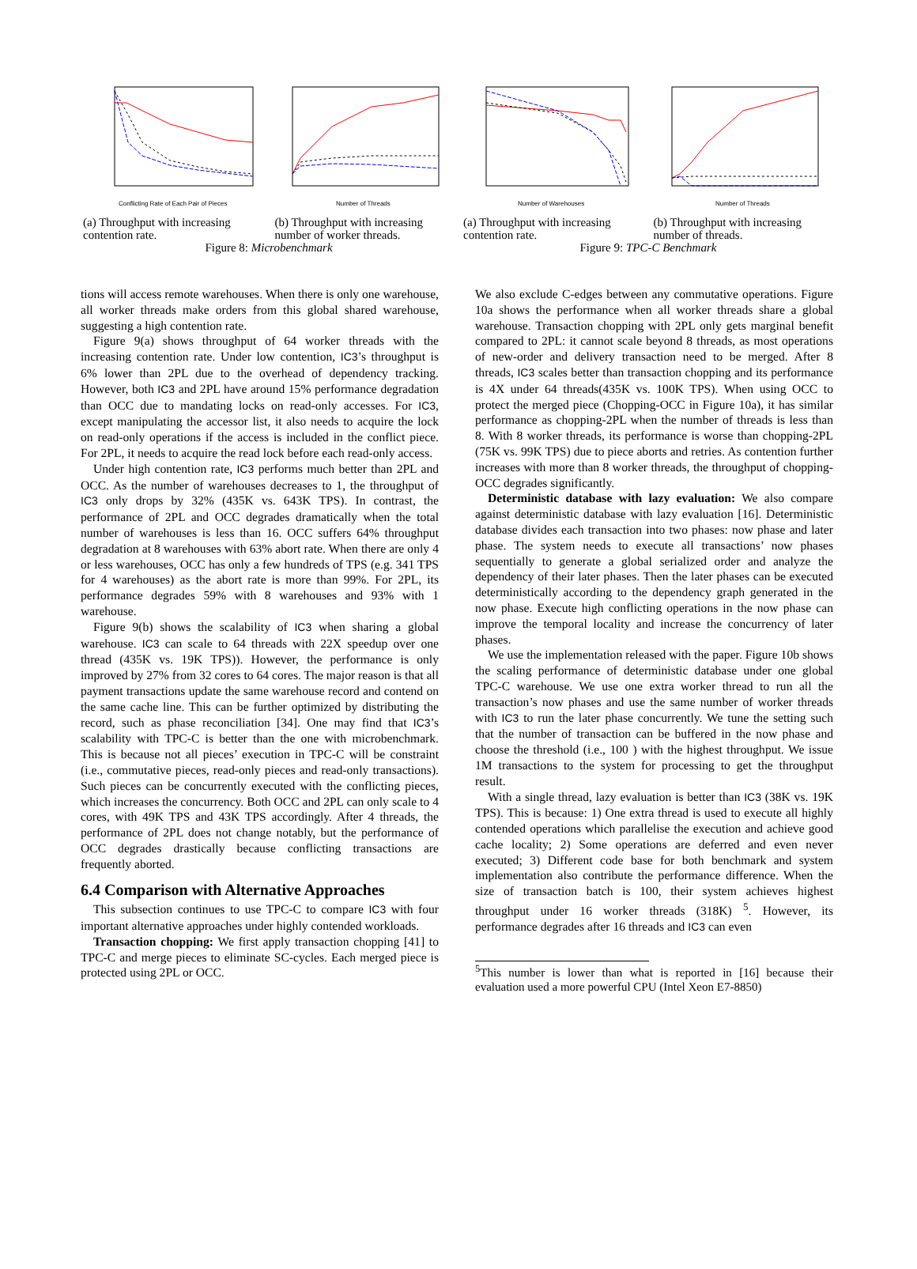Conflicting Rate of Each Pair of Pieces
Number of Threads
Number of Warehouses
Number of Threads
(a) Throughput with increasing contention rate.
(b) Throughput with increasing number of worker threads.
(a) Throughput with increasing contention rate.
(b) Throughput with increasing number of threads.
Figure 8: Microbenchmark Figure 9: TPC-C Benchmark
tions will access remote warehouses. When there is only one warehouse, all worker threads make orders from this global shared warehouse, suggesting a high contention rate.
Figure 9(a) shows throughput of 64 worker threads with the increasing contention rate. Under low contention, IC3’s throughput is 6% lower than 2PL due to the overhead of dependency tracking. However, both IC3 and 2PL have around 15% performance degradation than OCC due to mandating locks on read-only accesses. For IC3, except manipulating the accessor list, it also needs to acquire the lock on read-only operations if the access is included in the conflict piece. For 2PL, it needs to acquire the read lock before each read-only access.
Under high contention rate, IC3 performs much better than 2PL and OCC. As the number of warehouses decreases to 1, the throughput of IC3 only drops by 32% (435K vs. 643K TPS). In contrast, the performance of 2PL and OCC degrades dramatically when the total number of warehouses is less than 16. OCC suffers 64% throughput degradation at 8 warehouses with 63% abort rate. When there are only 4 or less warehouses, OCC has only a few hundreds of TPS (e.g. 341 TPS for 4 warehouses) as the abort rate is more than 99%. For 2PL, its performance degrades 59% with 8 warehouses and 93% with 1 warehouse.
Figure 9(b) shows the scalability of IC3 when sharing a global warehouse. IC3 can scale to 64 threads with 22X speedup over one thread (435K vs. 19K TPS)). However, the performance is only improved by 27% from 32 cores to 64 cores. The major reason is that all payment transactions update the same warehouse record and contend on the same cache line. This can be further optimized by distributing the record, such as phase reconciliation [34]. One may find that IC3’s scalability with TPC-C is better than the one with microbenchmark. This is because not all pieces’ execution in TPC-C will be constraint (i.e., commutative pieces, read-only pieces and read-only transactions). Such pieces can be concurrently executed with the conflicting pieces, which increases the concurrency. Both OCC and 2PL can only scale to 4 cores, with 49K TPS and 43K TPS accordingly. After 4 threads, the performance of 2PL does not change notably, but the performance of OCC degrades drastically because conflicting transactions are frequently aborted.
6.4 Comparison with Alternative Approaches
This subsection continues to use TPC-C to compare IC3 with four important alternative approaches under highly contended workloads.
Transaction chopping: We first apply transaction chopping [41] to TPC-C and merge pieces to eliminate SC-cycles. Each merged piece is protected using 2PL or OCC.
We also exclude C-edges between any commutative operations. Figure 10a shows the performance when all worker threads share a global warehouse. Transaction chopping with 2PL only gets marginal benefit compared to 2PL: it cannot scale beyond 8 threads, as most operations of new-order and delivery transaction need to be merged. After 8 threads, IC3 scales better than transaction chopping and its performance is 4X under 64 threads(435K vs. 100K TPS). When using OCC to protect the merged piece (Chopping-OCC in Figure 10a), it has similar performance as chopping-2PL when the number of threads is less than 8. With 8 worker threads, its performance is worse than chopping-2PL (75K vs. 99K TPS) due to piece aborts and retries. As contention further increases with more than 8 worker threads, the throughput of chopping-OCC degrades significantly.
Deterministic database with lazy evaluation: We also compare against deterministic database with lazy evaluation [16]. Deterministic database divides each transaction into two phases: now phase and later phase. The system needs to execute all transactions’ now phases sequentially to generate a global serialized order and analyze the dependency of their later phases. Then the later phases can be executed deterministically according to the dependency graph generated in the now phase. Execute high conflicting operations in the now phase can improve the temporal locality and increase the concurrency of later phases.
We use the implementation released with the paper. Figure 10b shows the scaling performance of deterministic database under one global TPC-C warehouse. We use one extra worker thread to run all the transaction’s now phases and use the same number of worker threads with IC3 to run the later phase concurrently. We tune the setting such that the number of transaction can be buffered in the now phase and choose the threshold (i.e., 100 ) with the highest throughput. We issue 1M transactions to the system for processing to get the throughput result.
With a single thread, lazy evaluation is better than IC3 (38K vs. 19K TPS). This is because: 1) One extra thread is used to execute all highly contended operations which parallelise the execution and achieve good cache locality; 2) Some operations are deferred and even never executed; 3) Different code base for both benchmark and system implementation also contribute the performance difference. When the size of transaction batch is 100, their system achieves highest throughput under 16 worker threads (318K) <sup>5</sup>. However, its performance degrades after 16 threads and IC3 can even
<sup>5</sup> This number is lower than what is reported in [16] because their evaluation used a more powerful CPU (Intel Xeon E7-8850)